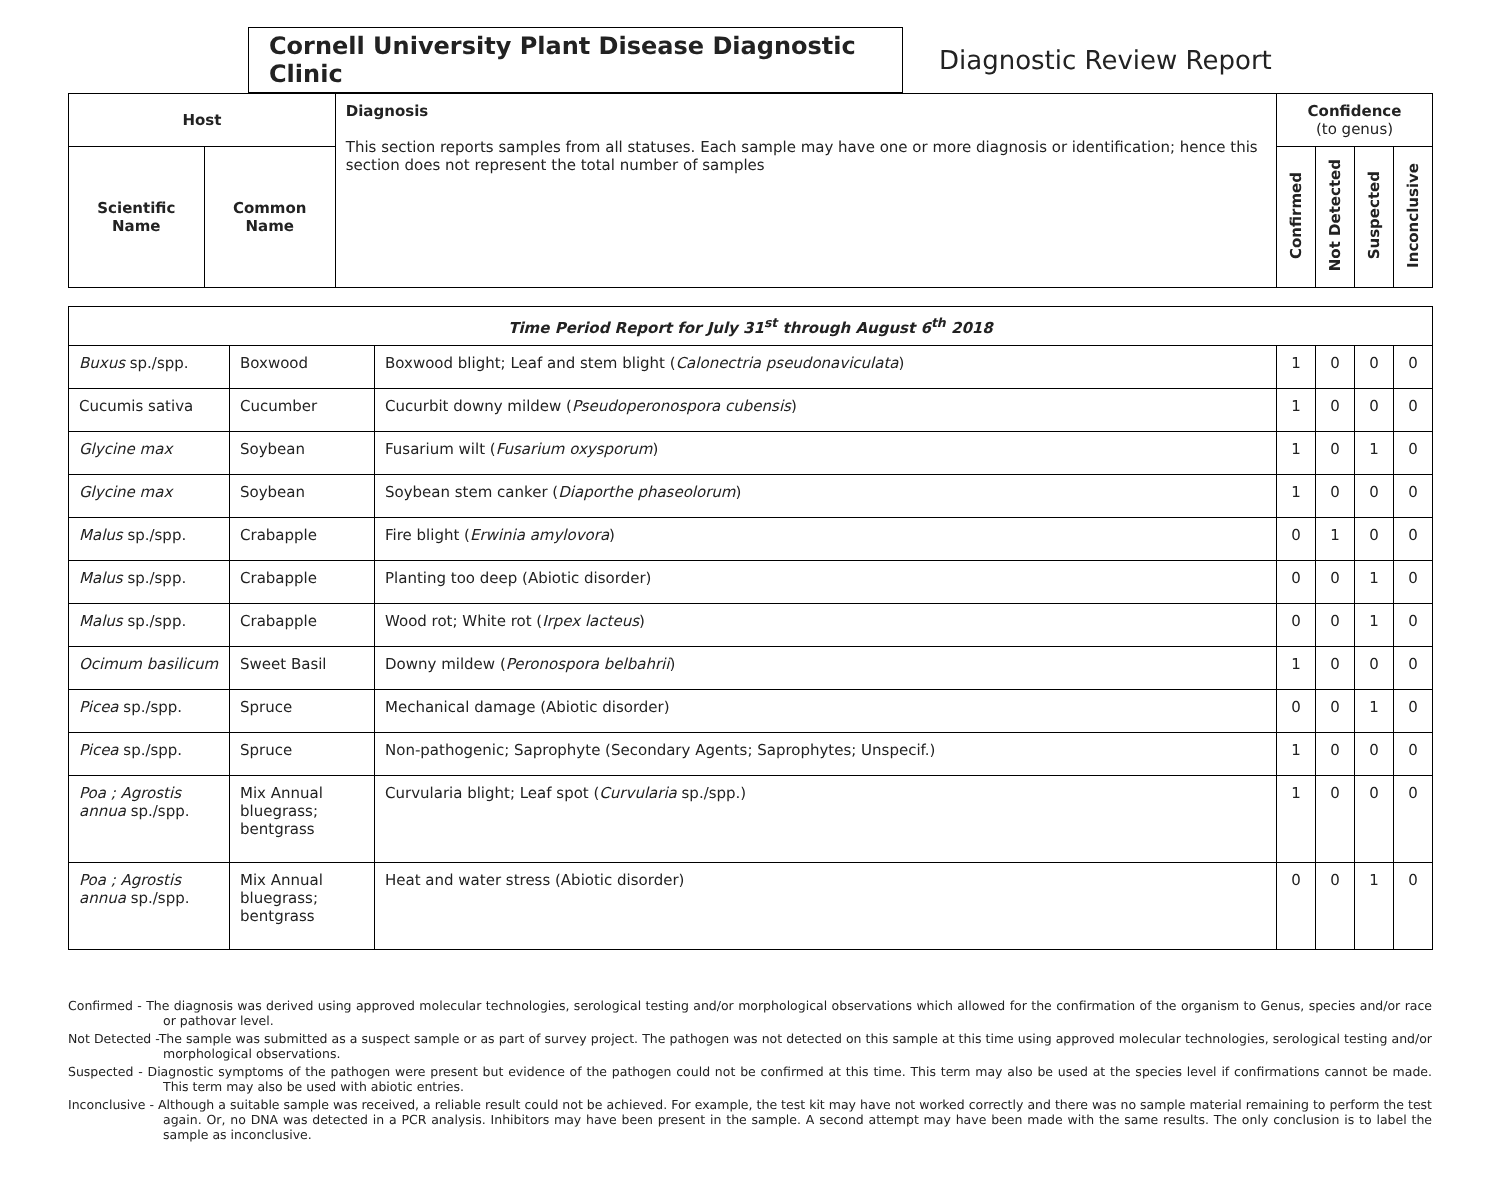Cornell University Plant Disease Diagnostic Clinic
Diagnostic Review Report
| Host | | Diagnosis This section reports samples from all statuses. Each sample may have one or more diagnosis or identification; hence this section does not represent the total number of samples | Confidence (to genus) | | | |
| --- | --- | --- | --- | --- | --- | --- |
| Scientific Name | Common Name | | Confirmed | Not Detected | Suspected | Inconclusive |
| Time Period Report for July 31<sup>st</sup> through August 6<sup>th</sup> 2018 | | | | | | |
| Buxus sp./spp. | Boxwood | Boxwood blight; Leaf and stem blight ( Calonectria pseudonaviculata ) | 1 | 0 | 0 | 0 |
| Cucumis sativa | Cucumber | Cucurbit downy mildew ( Pseudoperonospora cubensis ) | 1 | 0 | 0 | 0 |
| Glycine max | Soybean | Fusarium wilt ( Fusarium oxysporum ) | 1 | 0 | 1 | 0 |
| Glycine max | Soybean | Soybean stem canker ( Diaporthe phaseolorum ) | 1 | 0 | 0 | 0 |
| Malus sp./spp. | Crabapple | Fire blight ( Erwinia amylovora ) | 0 | 1 | 0 | 0 |
| Malus sp./spp. | Crabapple | Planting too deep (Abiotic disorder) | 0 | 0 | 1 | 0 |
| Malus sp./spp. | Crabapple | Wood rot; White rot ( Irpex lacteus ) | 0 | 0 | 1 | 0 |
| Ocimum basilicum | Sweet Basil | Downy mildew ( Peronospora belbahrii ) | 1 | 0 | 0 | 0 |
| Picea sp./spp. | Spruce | Mechanical damage (Abiotic disorder) | 0 | 0 | 1 | 0 |
| Picea sp./spp. | Spruce | Non-pathogenic; Saprophyte (Secondary Agents; Saprophytes; Unspecif.) | 1 | 0 | 0 | 0 |
| Poa ; Agrostis annua sp./spp. | Mix Annual bluegrass; bentgrass | Curvularia blight; Leaf spot ( Curvularia sp./spp.) | 1 | 0 | 0 | 0 |
| Poa ; Agrostis annua sp./spp. | Mix Annual bluegrass; bentgrass | Heat and water stress (Abiotic disorder) | 0 | 0 | 1 | 0 |
Confirmed - The diagnosis was derived using approved molecular technologies, serological testing and/or morphological observations which allowed for the confirmation of the organism to Genus, species and/or race or pathovar level.
Not Detected -The sample was submitted as a suspect sample or as part of survey project. The pathogen was not detected on this sample at this time using approved molecular technologies, serological testing and/or morphological observations.
Suspected - Diagnostic symptoms of the pathogen were present but evidence of the pathogen could not be confirmed at this time. This term may also be used at the species level if confirmations cannot be made. This term may also be used with abiotic entries.
Inconclusive - Although a suitable sample was received, a reliable result could not be achieved. For example, the test kit may have not worked correctly and there was no sample material remaining to perform the test again. Or, no DNA was detected in a PCR analysis. Inhibitors may have been present in the sample. A second attempt may have been made with the same results. The only conclusion is to label the sample as inconclusive.